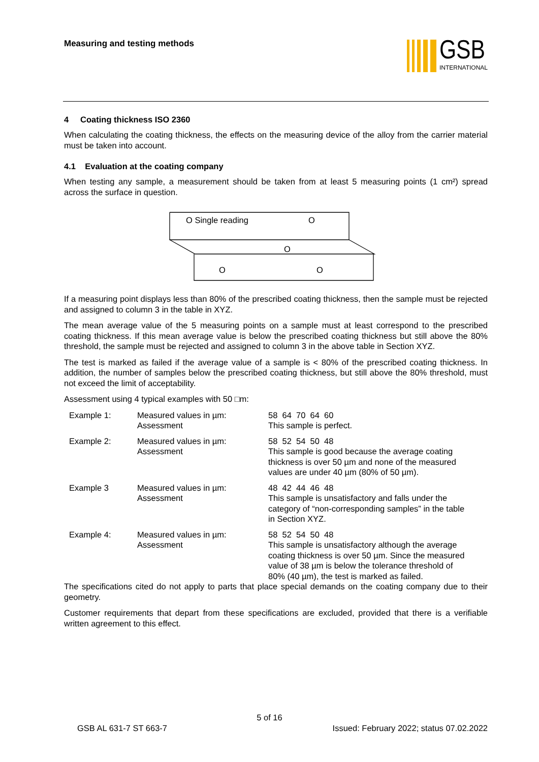Measuring and testing methods
GSB
INTERNATIONAL
4 Coating thickness ISO 2360
When calculating the coating thickness, the effects on the measuring device of the alloy from the carrier material must be taken into account.
4.1 Evaluation at the coating company
When testing any sample, a measurement should be taken from at least 5 measuring points (1 cm²) spread across the surface in question.
O Single reading
O
O
O
O
If a measuring point displays less than 80% of the prescribed coating thickness, then the sample must be rejected and assigned to column 3 in the table in XYZ.
The mean average value of the 5 measuring points on a sample must at least correspond to the prescribed coating thickness. If this mean average value is below the prescribed coating thickness but still above the 80% threshold, the sample must be rejected and assigned to column 3 in the above table in Section XYZ.
The test is marked as failed if the average value of a sample is < 80% of the prescribed coating thickness. In addition, the number of samples below the prescribed coating thickness, but still above the 80% threshold, must not exceed the limit of acceptability.
Assessment using 4 typical examples with 50 □m:
| Example 1: | Measured values in µm: Assessment | 58 64 70 64 60 This sample is perfect. |
| Example 2: | Measured values in µm: Assessment | 58 52 54 50 48 This sample is good because the average coating thickness is over 50 µm and none of the measured values are under 40 µm (80% of 50 µm). |
| Example 3 | Measured values in µm: Assessment | 48 42 44 46 48 This sample is unsatisfactory and falls under the category of “non-corresponding samples” in the table in Section XYZ. |
| Example 4: | Measured values in µm: Assessment | 58 52 54 50 48 This sample is unsatisfactory although the average coating thickness is over 50 µm. Since the measured value of 38 µm is below the tolerance threshold of 80% (40 µm), the test is marked as failed. |
The specifications cited do not apply to parts that place special demands on the coating company due to their geometry.
Customer requirements that depart from these specifications are excluded, provided that there is a verifiable written agreement to this effect.
5 of 16
GSB AL 631-7 ST 663-7 Issued: February 2022; status 07.02.2022